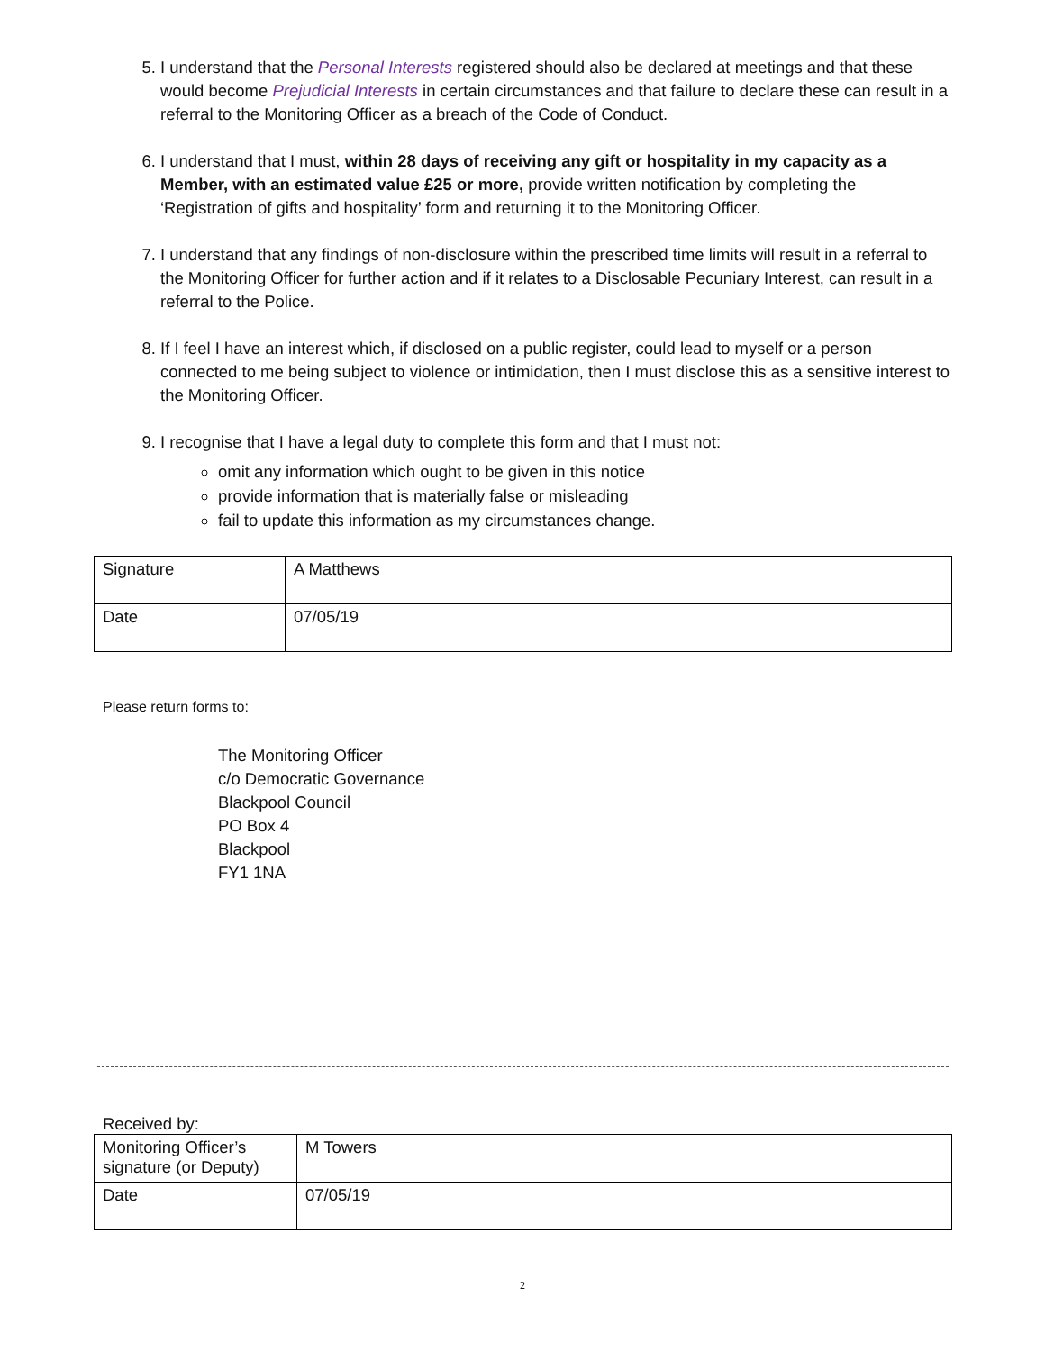5. I understand that the Personal Interests registered should also be declared at meetings and that these would become Prejudicial Interests in certain circumstances and that failure to declare these can result in a referral to the Monitoring Officer as a breach of the Code of Conduct.
6. I understand that I must, within 28 days of receiving any gift or hospitality in my capacity as a Member, with an estimated value £25 or more, provide written notification by completing the ‘Registration of gifts and hospitality’ form and returning it to the Monitoring Officer.
7. I understand that any findings of non-disclosure within the prescribed time limits will result in a referral to the Monitoring Officer for further action and if it relates to a Disclosable Pecuniary Interest, can result in a referral to the Police.
8. If I feel I have an interest which, if disclosed on a public register, could lead to myself or a person connected to me being subject to violence or intimidation, then I must disclose this as a sensitive interest to the Monitoring Officer.
9. I recognise that I have a legal duty to complete this form and that I must not:
omit any information which ought to be given in this notice
provide information that is materially false or misleading
fail to update this information as my circumstances change.
| Signature | A Matthews |
| Date | 07/05/19 |
Please return forms to:
The Monitoring Officer
c/o Democratic Governance
Blackpool Council
PO Box 4
Blackpool
FY1 1NA
Received by:
| Monitoring Officer’s signature (or Deputy) | M Towers |
| Date | 07/05/19 |
2